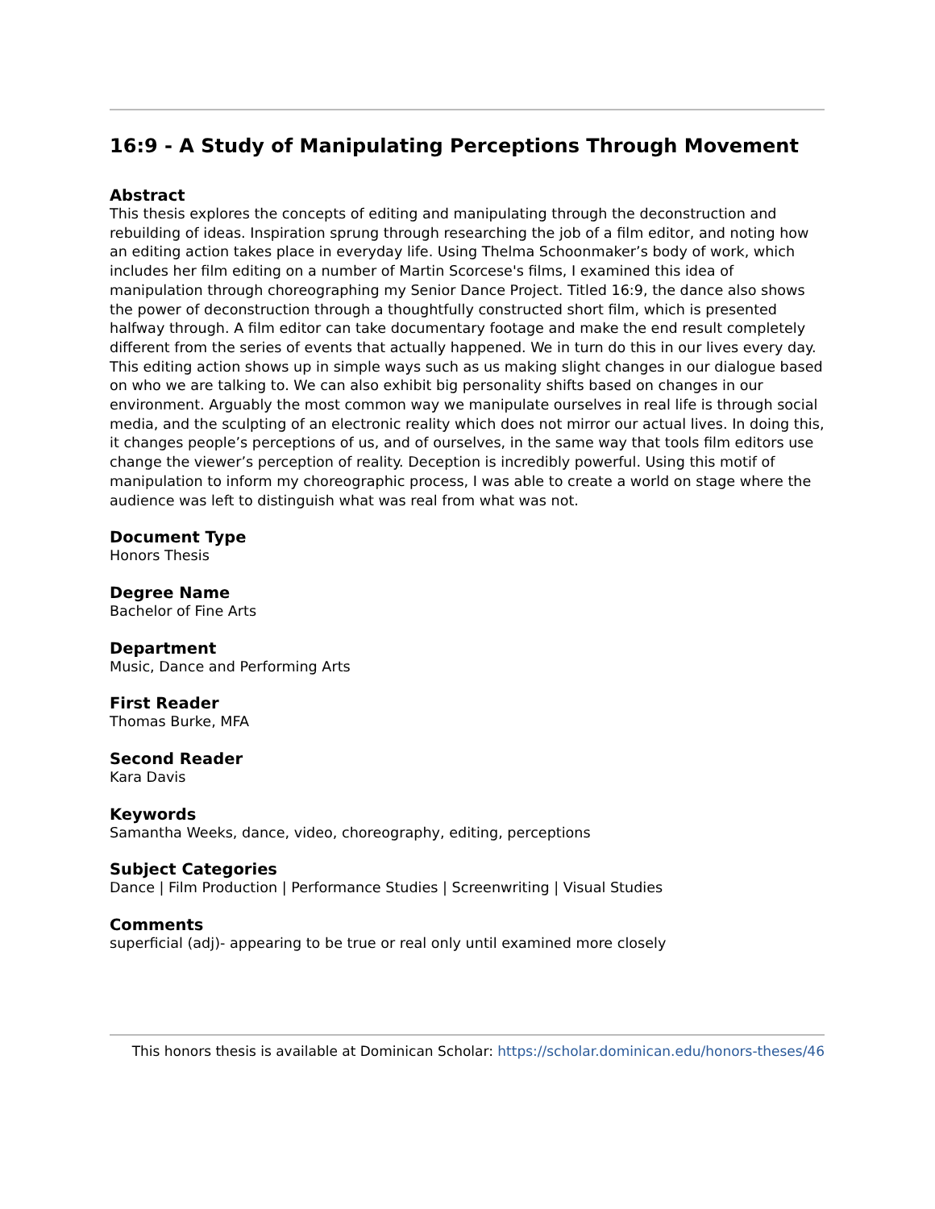16:9 - A Study of Manipulating Perceptions Through Movement
Abstract
This thesis explores the concepts of editing and manipulating through the deconstruction and rebuilding of ideas. Inspiration sprung through researching the job of a film editor, and noting how an editing action takes place in everyday life. Using Thelma Schoonmaker’s body of work, which includes her film editing on a number of Martin Scorcese's films, I examined this idea of manipulation through choreographing my Senior Dance Project. Titled 16:9, the dance also shows the power of deconstruction through a thoughtfully constructed short film, which is presented halfway through. A film editor can take documentary footage and make the end result completely different from the series of events that actually happened. We in turn do this in our lives every day. This editing action shows up in simple ways such as us making slight changes in our dialogue based on who we are talking to. We can also exhibit big personality shifts based on changes in our environment. Arguably the most common way we manipulate ourselves in real life is through social media, and the sculpting of an electronic reality which does not mirror our actual lives. In doing this, it changes people’s perceptions of us, and of ourselves, in the same way that tools film editors use change the viewer’s perception of reality. Deception is incredibly powerful. Using this motif of manipulation to inform my choreographic process, I was able to create a world on stage where the audience was left to distinguish what was real from what was not.
Document Type
Honors Thesis
Degree Name
Bachelor of Fine Arts
Department
Music, Dance and Performing Arts
First Reader
Thomas Burke, MFA
Second Reader
Kara Davis
Keywords
Samantha Weeks, dance, video, choreography, editing, perceptions
Subject Categories
Dance | Film Production | Performance Studies | Screenwriting | Visual Studies
Comments
superficial (adj)- appearing to be true or real only until examined more closely
This honors thesis is available at Dominican Scholar: https://scholar.dominican.edu/honors-theses/46